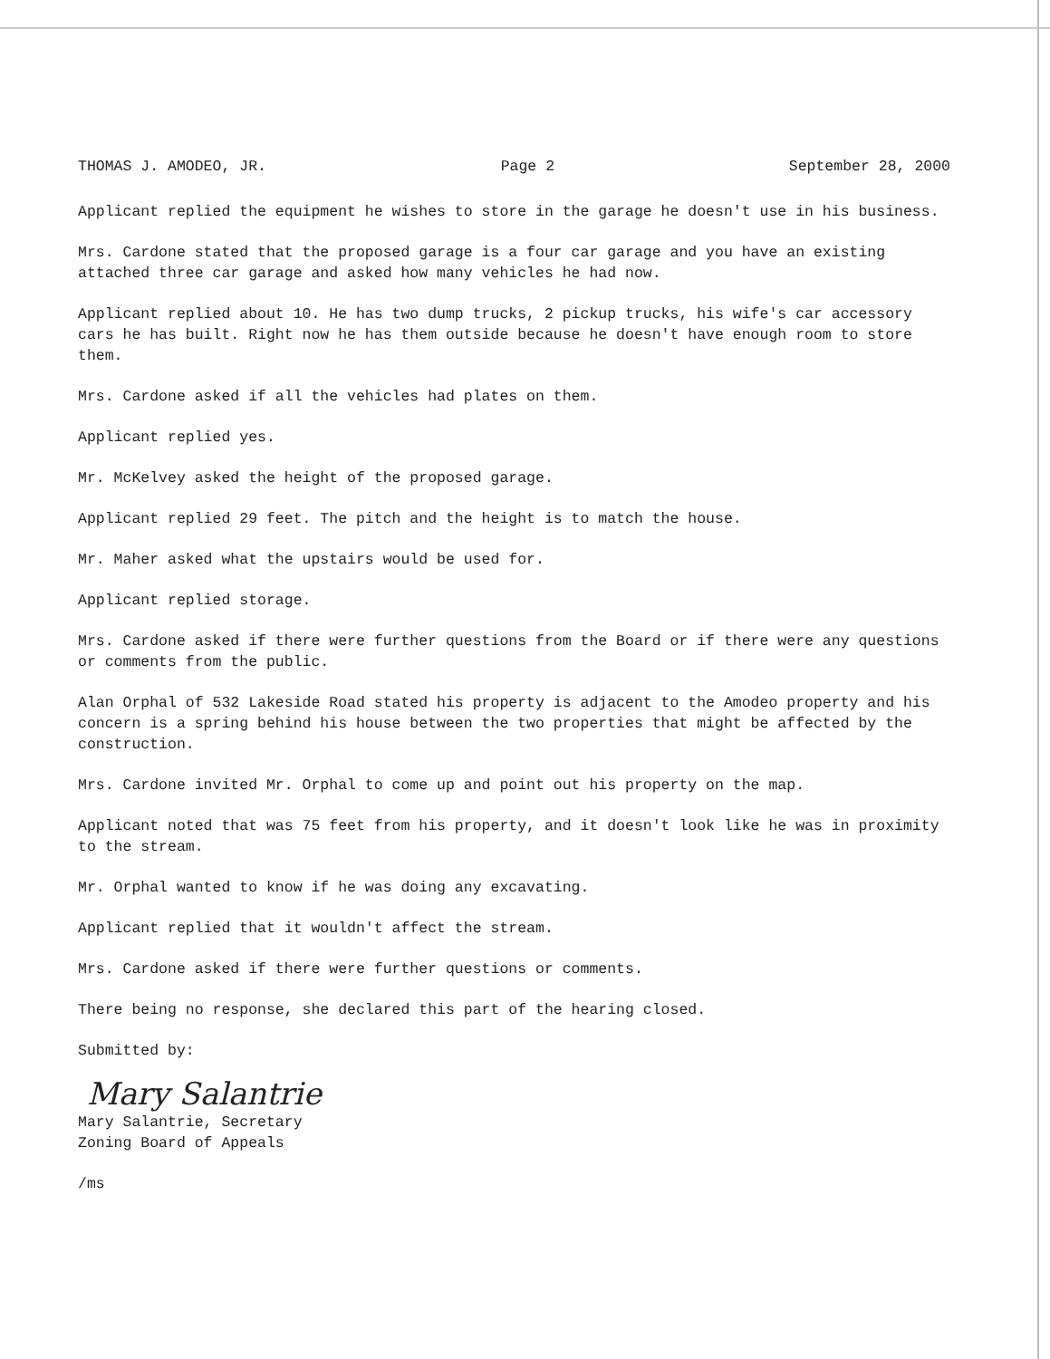THOMAS J. AMODEO, JR. Page 2 September 28, 2000
Applicant replied the equipment he wishes to store in the garage he doesn't use in his business.
Mrs. Cardone stated that the proposed garage is a four car garage and you have an existing attached three car garage and asked how many vehicles he had now.
Applicant replied about 10. He has two dump trucks, 2 pickup trucks, his wife's car accessory cars he has built. Right now he has them outside because he doesn't have enough room to store them.
Mrs. Cardone asked if all the vehicles had plates on them.
Applicant replied yes.
Mr. McKelvey asked the height of the proposed garage.
Applicant replied 29 feet. The pitch and the height is to match the house.
Mr. Maher asked what the upstairs would be used for.
Applicant replied storage.
Mrs. Cardone asked if there were further questions from the Board or if there were any questions or comments from the public.
Alan Orphal of 532 Lakeside Road stated his property is adjacent to the Amodeo property and his concern is a spring behind his house between the two properties that might be affected by the construction.
Mrs. Cardone invited Mr. Orphal to come up and point out his property on the map.
Applicant noted that was 75 feet from his property, and it doesn't look like he was in proximity to the stream.
Mr. Orphal wanted to know if he was doing any excavating.
Applicant replied that it wouldn't affect the stream.
Mrs. Cardone asked if there were further questions or comments.
There being no response, she declared this part of the hearing closed.
Submitted by:
Mary Salantrie
Mary Salantrie, Secretary
Zoning Board of Appeals
/ms